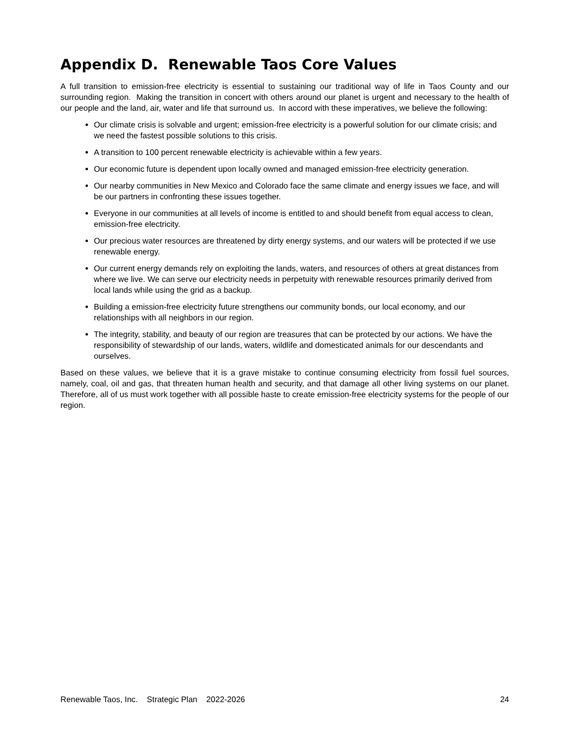Appendix D. Renewable Taos Core Values
A full transition to emission-free electricity is essential to sustaining our traditional way of life in Taos County and our surrounding region. Making the transition in concert with others around our planet is urgent and necessary to the health of our people and the land, air, water and life that surround us. In accord with these imperatives, we believe the following:
Our climate crisis is solvable and urgent; emission-free electricity is a powerful solution for our climate crisis; and we need the fastest possible solutions to this crisis.
A transition to 100 percent renewable electricity is achievable within a few years.
Our economic future is dependent upon locally owned and managed emission-free electricity generation.
Our nearby communities in New Mexico and Colorado face the same climate and energy issues we face, and will be our partners in confronting these issues together.
Everyone in our communities at all levels of income is entitled to and should benefit from equal access to clean, emission-free electricity.
Our precious water resources are threatened by dirty energy systems, and our waters will be protected if we use renewable energy.
Our current energy demands rely on exploiting the lands, waters, and resources of others at great distances from where we live. We can serve our electricity needs in perpetuity with renewable resources primarily derived from local lands while using the grid as a backup.
Building a emission-free electricity future strengthens our community bonds, our local economy, and our relationships with all neighbors in our region.
The integrity, stability, and beauty of our region are treasures that can be protected by our actions. We have the responsibility of stewardship of our lands, waters, wildlife and domesticated animals for our descendants and ourselves.
Based on these values, we believe that it is a grave mistake to continue consuming electricity from fossil fuel sources, namely, coal, oil and gas, that threaten human health and security, and that damage all other living systems on our planet. Therefore, all of us must work together with all possible haste to create emission-free electricity systems for the people of our region.
Renewable Taos, Inc. Strategic Plan 2022-2026 24